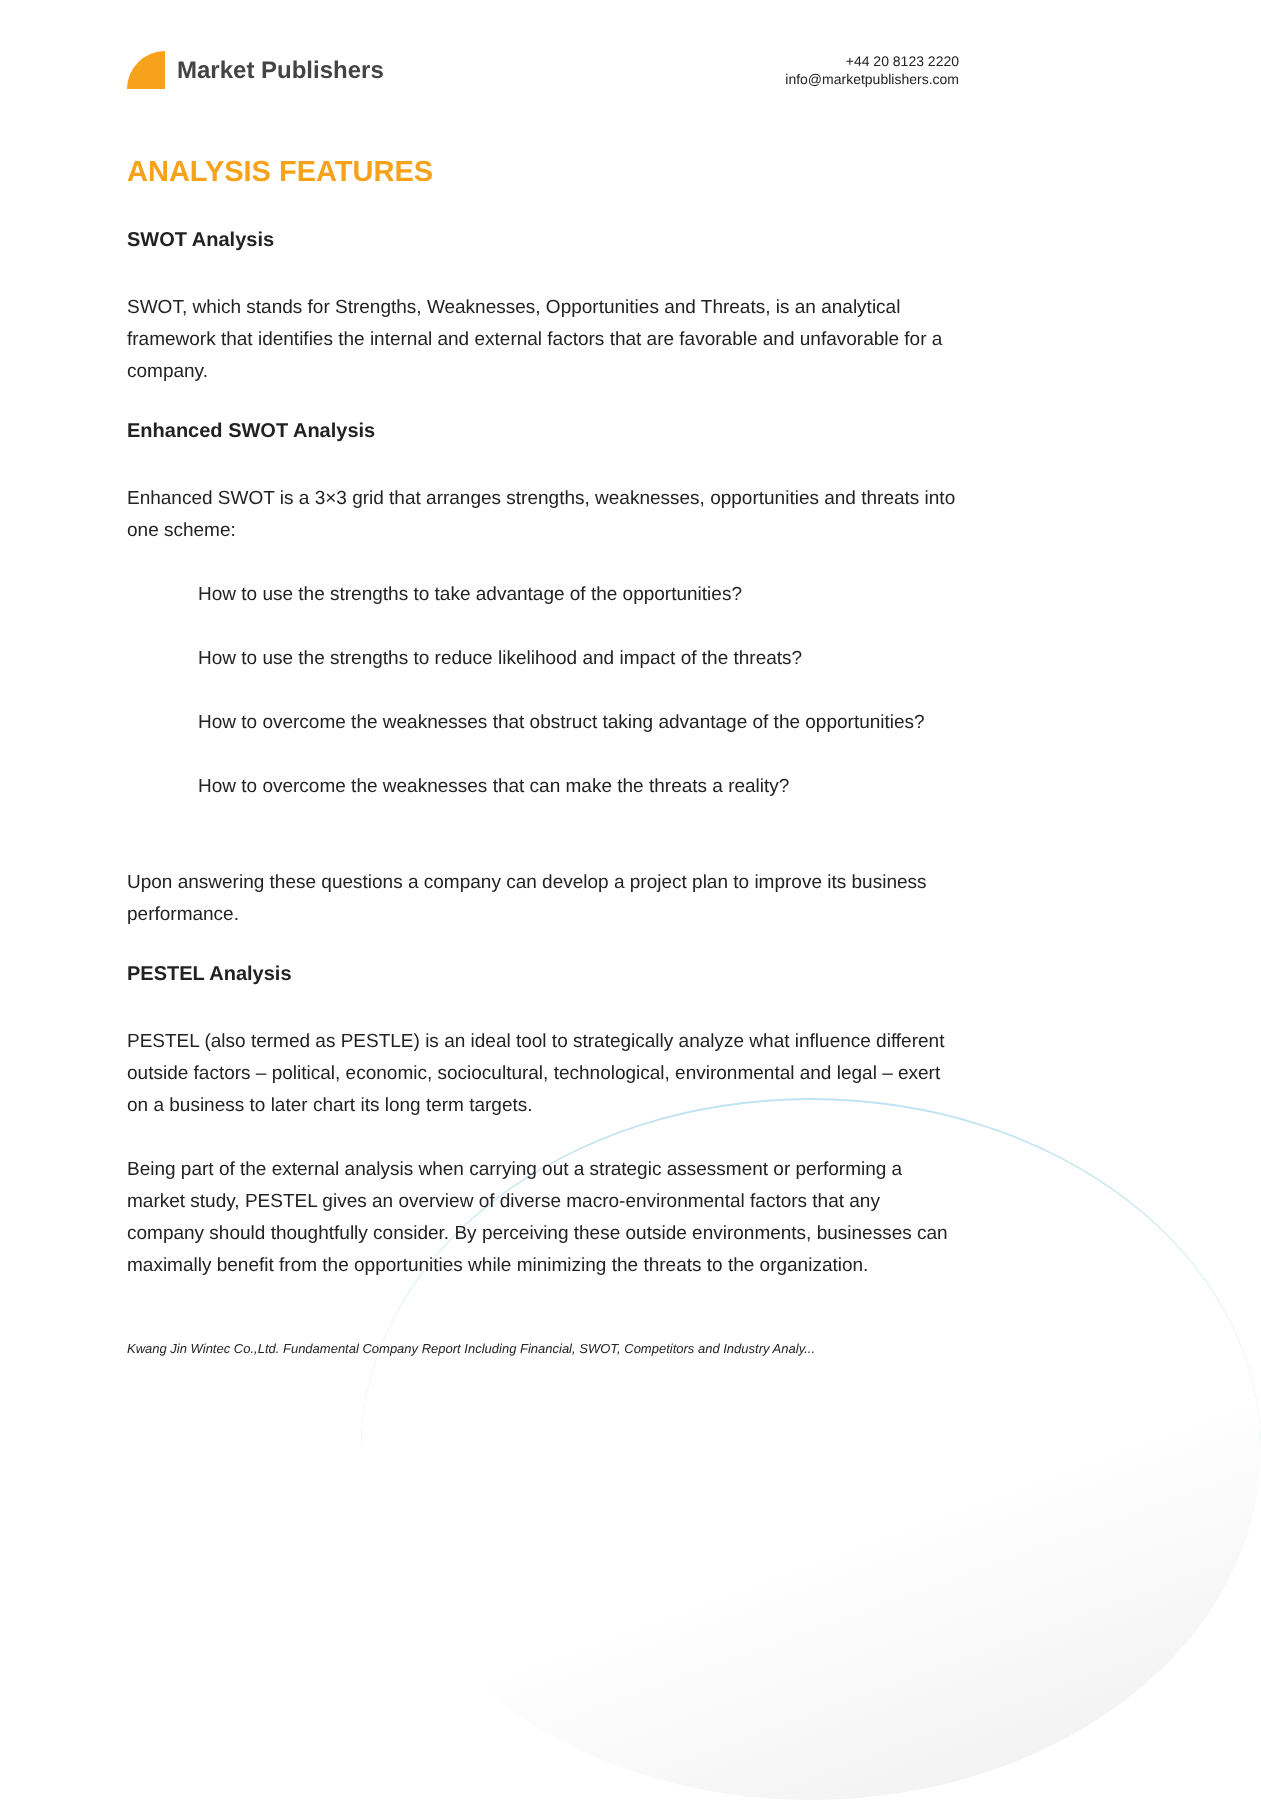Market Publishers
+44 20 8123 2220
info@marketpublishers.com
ANALYSIS FEATURES
SWOT Analysis
SWOT, which stands for Strengths, Weaknesses, Opportunities and Threats, is an analytical framework that identifies the internal and external factors that are favorable and unfavorable for a company.
Enhanced SWOT Analysis
Enhanced SWOT is a 3×3 grid that arranges strengths, weaknesses, opportunities and threats into one scheme:
How to use the strengths to take advantage of the opportunities?
How to use the strengths to reduce likelihood and impact of the threats?
How to overcome the weaknesses that obstruct taking advantage of the opportunities?
How to overcome the weaknesses that can make the threats a reality?
Upon answering these questions a company can develop a project plan to improve its business performance.
PESTEL Analysis
PESTEL (also termed as PESTLE) is an ideal tool to strategically analyze what influence different outside factors – political, economic, sociocultural, technological, environmental and legal – exert on a business to later chart its long term targets.
Being part of the external analysis when carrying out a strategic assessment or performing a market study, PESTEL gives an overview of diverse macro-environmental factors that any company should thoughtfully consider. By perceiving these outside environments, businesses can maximally benefit from the opportunities while minimizing the threats to the organization.
Kwang Jin Wintec Co.,Ltd. Fundamental Company Report Including Financial, SWOT, Competitors and Industry Analy...